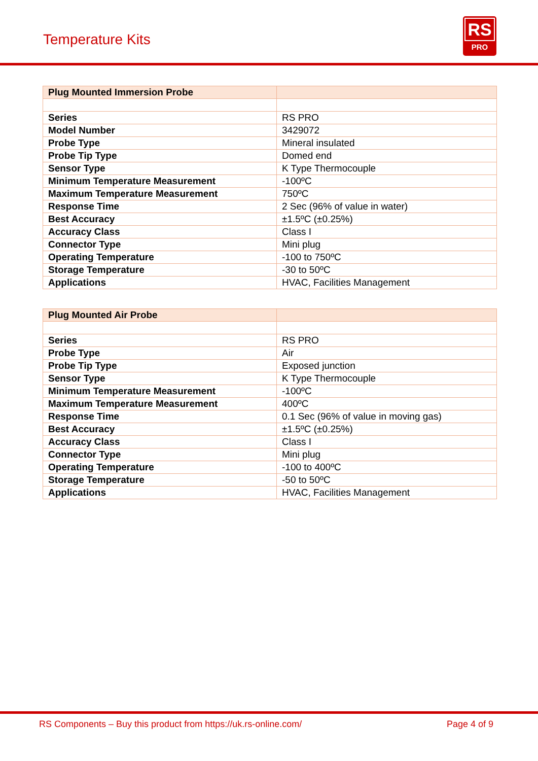Temperature Kits
RS
PRO
| Plug Mounted Immersion Probe | |
| --- | --- |
| Series | RS PRO |
| Model Number | 3429072 |
| Probe Type | Mineral insulated |
| Probe Tip Type | Domed end |
| Sensor Type | K Type Thermocouple |
| Minimum Temperature Measurement | -100ºC |
| Maximum Temperature Measurement | 750ºC |
| Response Time | 2 Sec (96% of value in water) |
| Best Accuracy | ±1.5ºC (±0.25%) |
| Accuracy Class | Class I |
| Connector Type | Mini plug |
| Operating Temperature | -100 to 750ºC |
| Storage Temperature | -30 to 50ºC |
| Applications | HVAC, Facilities Management |
| Plug Mounted Air Probe | |
| --- | --- |
| Series | RS PRO |
| Probe Type | Air |
| Probe Tip Type | Exposed junction |
| Sensor Type | K Type Thermocouple |
| Minimum Temperature Measurement | -100ºC |
| Maximum Temperature Measurement | 400ºC |
| Response Time | 0.1 Sec (96% of value in moving gas) |
| Best Accuracy | ±1.5ºC (±0.25%) |
| Accuracy Class | Class I |
| Connector Type | Mini plug |
| Operating Temperature | -100 to 400ºC |
| Storage Temperature | -50 to 50ºC |
| Applications | HVAC, Facilities Management |
RS Components – Buy this product from https://uk.rs-online.com/ Page 4 of 9